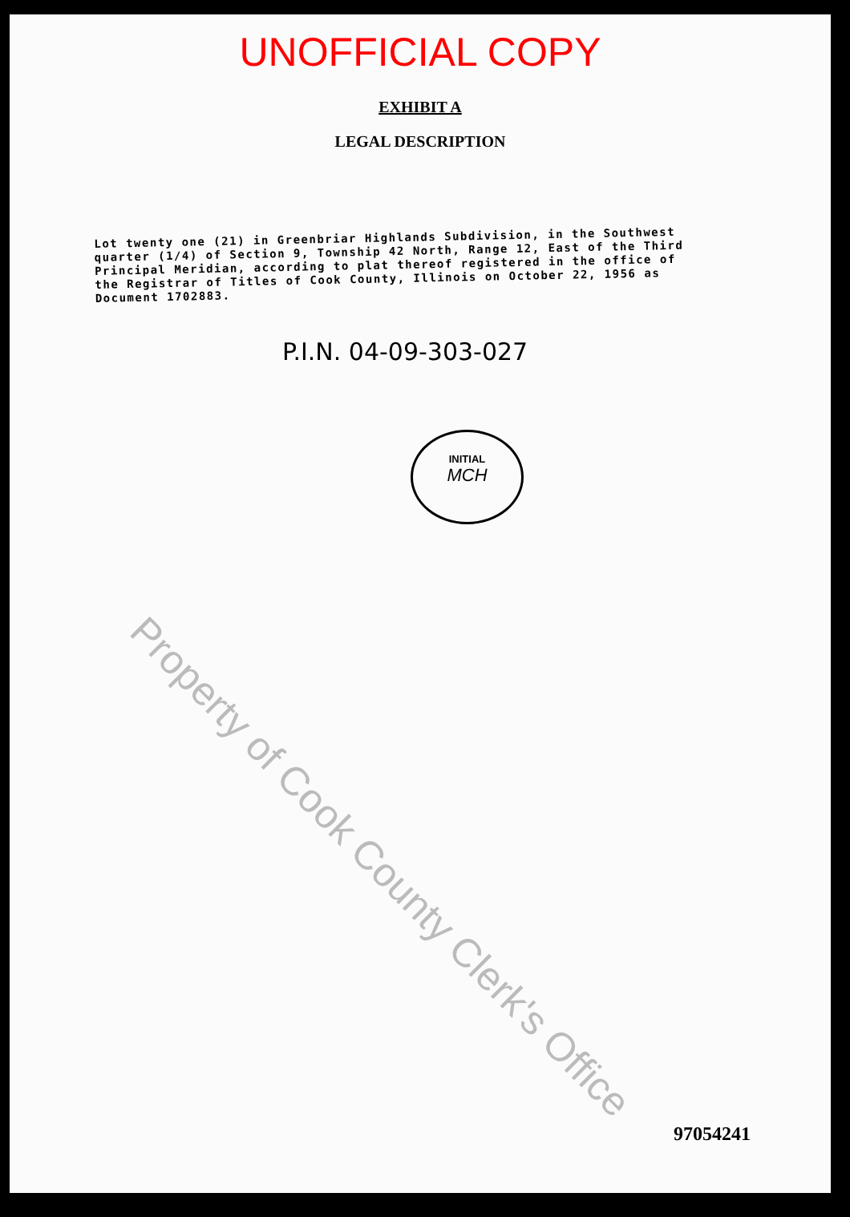UNOFFICIAL COPY
EXHIBIT A
LEGAL DESCRIPTION
Lot twenty one (21) in Greenbriar Highlands Subdivision, in the Southwest quarter (1/4) of Section 9, Township 42 North, Range 12, East of the Third Principal Meridian, according to plat thereof registered in the office of the Registrar of Titles of Cook County, Illinois on October 22, 1956 as Document 1702883.
P.I.N. 04-09-303-027
INITIAL
MCH
97054241
Property of Cook County Clerk's Office